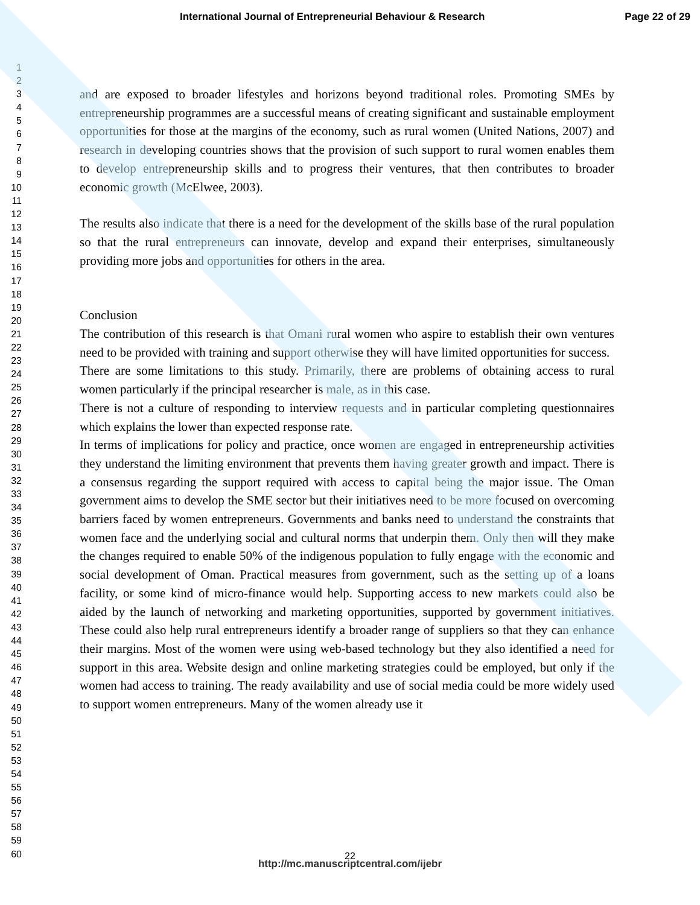International Journal of Entrepreneurial Behaviour & Research Page 22 of 29
1
2
3
4
5
6
7
8
9
10
11
12
13
14
15
16
17
18
19
20
21
22
23
24
25
26
27
28
29
30
31
32
33
34
35
36
37
38
39
40
41
42
43
44
45
46
47
48
49
50
51
52
53
54
55
56
57
58
59
60
and are exposed to broader lifestyles and horizons beyond traditional roles. Promoting SMEs by entrepreneurship programmes are a successful means of creating significant and sustainable employment opportunities for those at the margins of the economy, such as rural women (United Nations, 2007) and research in developing countries shows that the provision of such support to rural women enables them to develop entrepreneurship skills and to progress their ventures, that then contributes to broader economic growth (McElwee, 2003).
The results also indicate that there is a need for the development of the skills base of the rural population so that the rural entrepreneurs can innovate, develop and expand their enterprises, simultaneously providing more jobs and opportunities for others in the area.
Conclusion
The contribution of this research is that Omani rural women who aspire to establish their own ventures need to be provided with training and support otherwise they will have limited opportunities for success.
There are some limitations to this study. Primarily, there are problems of obtaining access to rural women particularly if the principal researcher is male, as in this case.
There is not a culture of responding to interview requests and in particular completing questionnaires which explains the lower than expected response rate.
In terms of implications for policy and practice, once women are engaged in entrepreneurship activities they understand the limiting environment that prevents them having greater growth and impact. There is a consensus regarding the support required with access to capital being the major issue. The Oman government aims to develop the SME sector but their initiatives need to be more focused on overcoming barriers faced by women entrepreneurs. Governments and banks need to understand the constraints that women face and the underlying social and cultural norms that underpin them. Only then will they make the changes required to enable 50% of the indigenous population to fully engage with the economic and social development of Oman. Practical measures from government, such as the setting up of a loans facility, or some kind of micro-finance would help. Supporting access to new markets could also be aided by the launch of networking and marketing opportunities, supported by government initiatives. These could also help rural entrepreneurs identify a broader range of suppliers so that they can enhance their margins. Most of the women were using web-based technology but they also identified a need for support in this area. Website design and online marketing strategies could be employed, but only if the women had access to training. The ready availability and use of social media could be more widely used to support women entrepreneurs. Many of the women already use it
22
http://mc.manuscriptcentral.com/ijebr